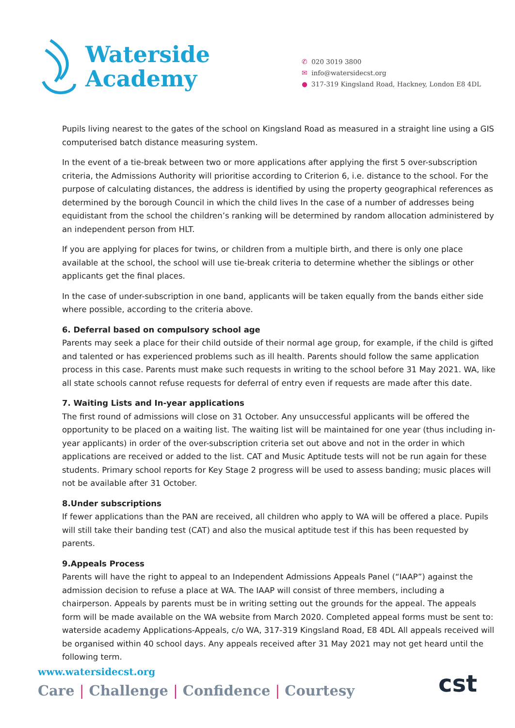Waterside
Academy
✆ 020 3019 3800
✉ info@watersidecst.org
● 317-319 Kingsland Road, Hackney, London E8 4DL
Pupils living nearest to the gates of the school on Kingsland Road as measured in a straight line using a GIS computerised batch distance measuring system.
In the event of a tie-break between two or more applications after applying the first 5 over-subscription criteria, the Admissions Authority will prioritise according to Criterion 6, i.e. distance to the school. For the purpose of calculating distances, the address is identified by using the property geographical references as determined by the borough Council in which the child lives In the case of a number of addresses being equidistant from the school the children’s ranking will be determined by random allocation administered by an independent person from HLT.
If you are applying for places for twins, or children from a multiple birth, and there is only one place available at the school, the school will use tie-break criteria to determine whether the siblings or other applicants get the final places.
In the case of under-subscription in one band, applicants will be taken equally from the bands either side where possible, according to the criteria above.
6. Deferral based on compulsory school age
Parents may seek a place for their child outside of their normal age group, for example, if the child is gifted and talented or has experienced problems such as ill health. Parents should follow the same application process in this case. Parents must make such requests in writing to the school before 31 May 2021. WA, like all state schools cannot refuse requests for deferral of entry even if requests are made after this date.
7. Waiting Lists and In-year applications
The first round of admissions will close on 31 October. Any unsuccessful applicants will be offered the opportunity to be placed on a waiting list. The waiting list will be maintained for one year (thus including in-year applicants) in order of the over-subscription criteria set out above and not in the order in which applications are received or added to the list. CAT and Music Aptitude tests will not be run again for these students. Primary school reports for Key Stage 2 progress will be used to assess banding; music places will not be available after 31 October.
8.Under subscriptions
If fewer applications than the PAN are received, all children who apply to WA will be offered a place. Pupils will still take their banding test (CAT) and also the musical aptitude test if this has been requested by parents.
9.Appeals Process
Parents will have the right to appeal to an Independent Admissions Appeals Panel (“IAAP”) against the admission decision to refuse a place at WA. The IAAP will consist of three members, including a chairperson. Appeals by parents must be in writing setting out the grounds for the appeal. The appeals form will be made available on the WA website from March 2020. Completed appeal forms must be sent to: waterside academy Applications-Appeals, c/o WA, 317-319 Kingsland Road, E8 4DL All appeals received will be organised within 40 school days. Any appeals received after 31 May 2021 may not get heard until the following term.
www.watersidecst.org
Care | Challenge | Confidence | Courtesy
cst